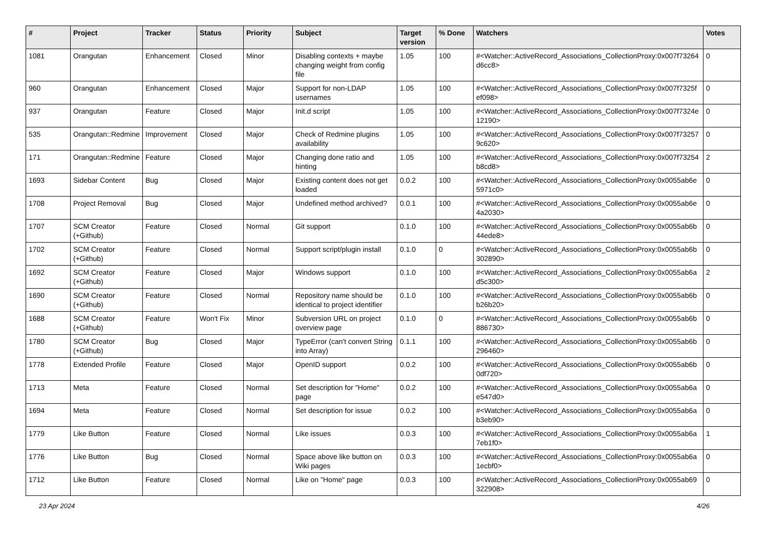| # | Project | Tracker | Status | Priority | Subject | Target version | % Done | Watchers | Votes |
| --- | --- | --- | --- | --- | --- | --- | --- | --- | --- |
| 1081 | Orangutan | Enhancement | Closed | Minor | Disabling contexts + maybe changing weight from config file | 1.05 | 100 | #<Watcher::ActiveRecord_Associations_CollectionProxy:0x007f73264 d6cc8> | 0 |
| 960 | Orangutan | Enhancement | Closed | Major | Support for non-LDAP usernames | 1.05 | 100 | #<Watcher::ActiveRecord_Associations_CollectionProxy:0x007f7325f ef098> | 0 |
| 937 | Orangutan | Feature | Closed | Major | Init.d script | 1.05 | 100 | #<Watcher::ActiveRecord_Associations_CollectionProxy:0x007f7324e 12190> | 0 |
| 535 | Orangutan::Redmine | Improvement | Closed | Major | Check of Redmine plugins availability | 1.05 | 100 | #<Watcher::ActiveRecord_Associations_CollectionProxy:0x007f73257 9c620> | 0 |
| 171 | Orangutan::Redmine | Feature | Closed | Major | Changing done ratio and hinting | 1.05 | 100 | #<Watcher::ActiveRecord_Associations_CollectionProxy:0x007f73254 b8cd8> | 2 |
| 1693 | Sidebar Content | Bug | Closed | Major | Existing content does not get loaded | 0.0.2 | 100 | #<Watcher::ActiveRecord_Associations_CollectionProxy:0x0055ab6e 5971c0> | 0 |
| 1708 | Project Removal | Bug | Closed | Major | Undefined method archived? | 0.0.1 | 100 | #<Watcher::ActiveRecord_Associations_CollectionProxy:0x0055ab6e 4a2030> | 0 |
| 1707 | SCM Creator (+Github) | Feature | Closed | Normal | Git support | 0.1.0 | 100 | #<Watcher::ActiveRecord_Associations_CollectionProxy:0x0055ab6b 44ede8> | 0 |
| 1702 | SCM Creator (+Github) | Feature | Closed | Normal | Support script/plugin install | 0.1.0 | 0 | #<Watcher::ActiveRecord_Associations_CollectionProxy:0x0055ab6b 302890> | 0 |
| 1692 | SCM Creator (+Github) | Feature | Closed | Major | Windows support | 0.1.0 | 100 | #<Watcher::ActiveRecord_Associations_CollectionProxy:0x0055ab6a d5c300> | 2 |
| 1690 | SCM Creator (+Github) | Feature | Closed | Normal | Repository name should be identical to project identifier | 0.1.0 | 100 | #<Watcher::ActiveRecord_Associations_CollectionProxy:0x0055ab6b b26b20> | 0 |
| 1688 | SCM Creator (+Github) | Feature | Won't Fix | Minor | Subversion URL on project overview page | 0.1.0 | 0 | #<Watcher::ActiveRecord_Associations_CollectionProxy:0x0055ab6b 886730> | 0 |
| 1780 | SCM Creator (+Github) | Bug | Closed | Major | TypeError (can't convert String into Array) | 0.1.1 | 100 | #<Watcher::ActiveRecord_Associations_CollectionProxy:0x0055ab6b 296460> | 0 |
| 1778 | Extended Profile | Feature | Closed | Major | OpenID support | 0.0.2 | 100 | #<Watcher::ActiveRecord_Associations_CollectionProxy:0x0055ab6b 0df720> | 0 |
| 1713 | Meta | Feature | Closed | Normal | Set description for "Home" page | 0.0.2 | 100 | #<Watcher::ActiveRecord_Associations_CollectionProxy:0x0055ab6a e547d0> | 0 |
| 1694 | Meta | Feature | Closed | Normal | Set description for issue | 0.0.2 | 100 | #<Watcher::ActiveRecord_Associations_CollectionProxy:0x0055ab6a b3eb90> | 0 |
| 1779 | Like Button | Feature | Closed | Normal | Like issues | 0.0.3 | 100 | #<Watcher::ActiveRecord_Associations_CollectionProxy:0x0055ab6a 7eb1f0> | 1 |
| 1776 | Like Button | Bug | Closed | Normal | Space above like button on Wiki pages | 0.0.3 | 100 | #<Watcher::ActiveRecord_Associations_CollectionProxy:0x0055ab6a 1ecbf0> | 0 |
| 1712 | Like Button | Feature | Closed | Normal | Like on "Home" page | 0.0.3 | 100 | #<Watcher::ActiveRecord_Associations_CollectionProxy:0x0055ab69 322908> | 0 |
23 Apr 2024 4/26